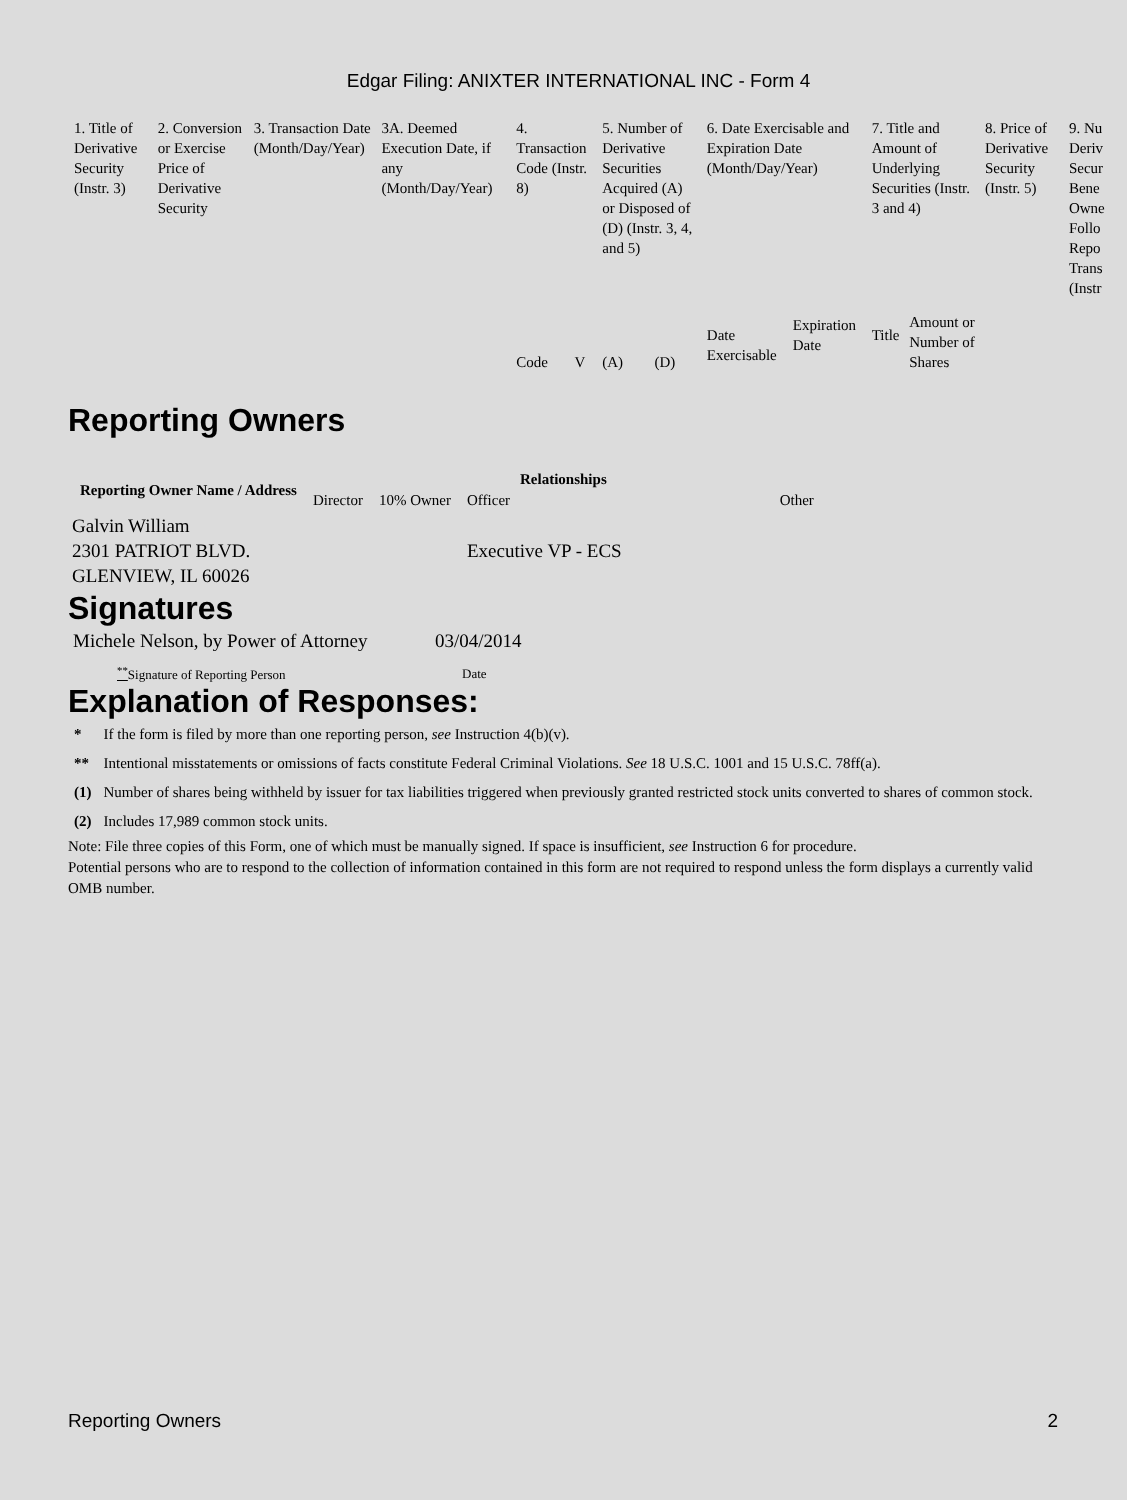Edgar Filing: ANIXTER INTERNATIONAL INC - Form 4
| 1. Title of Derivative Security (Instr. 3) | 2. Conversion or Exercise Price of Derivative Security | 3. Transaction Date (Month/Day/Year) | 3A. Deemed Execution Date, if any (Month/Day/Year) | 4. Transaction Code (Instr. 8) | | 5. Number of Derivative Securities Acquired (A) or Disposed of (D) (Instr. 3, 4, and 5) | | 6. Date Exercisable and Expiration Date (Month/Day/Year) | | 7. Title and Amount of Underlying Securities (Instr. 3 and 4) | | 8. Price of Derivative Security (Instr. 5) | 9. Nu Deriv Secur Bene Owne Follo Repo Trans (Instr |
| | | | | Code | V | (A) | (D) | Date Exercisable | Expiration Date | Title | Amount or Number of Shares | | |
Reporting Owners
| Reporting Owner Name / Address | Relationships | | | |
| --- | --- | --- | --- | --- |
| | Director | 10% Owner | Officer | Other |
| Galvin William 2301 PATRIOT BLVD. GLENVIEW, IL 60026 | | | Executive VP - ECS | |
Signatures
| Michele Nelson, by Power of Attorney | 03/04/2014 |
| <sup>**</sup> Signature of Reporting Person | Date |
Explanation of Responses:
| * | If the form is filed by more than one reporting person, see Instruction 4(b)(v). |
| ** | Intentional misstatements or omissions of facts constitute Federal Criminal Violations. See 18 U.S.C. 1001 and 15 U.S.C. 78ff(a). |
| (1) | Number of shares being withheld by issuer for tax liabilities triggered when previously granted restricted stock units converted to shares of common stock. |
| (2) | Includes 17,989 common stock units. |
Note: File three copies of this Form, one of which must be manually signed. If space is insufficient, see Instruction 6 for procedure.
Potential persons who are to respond to the collection of information contained in this form are not required to respond unless the form displays a currently valid OMB number.
Reporting Owners 2